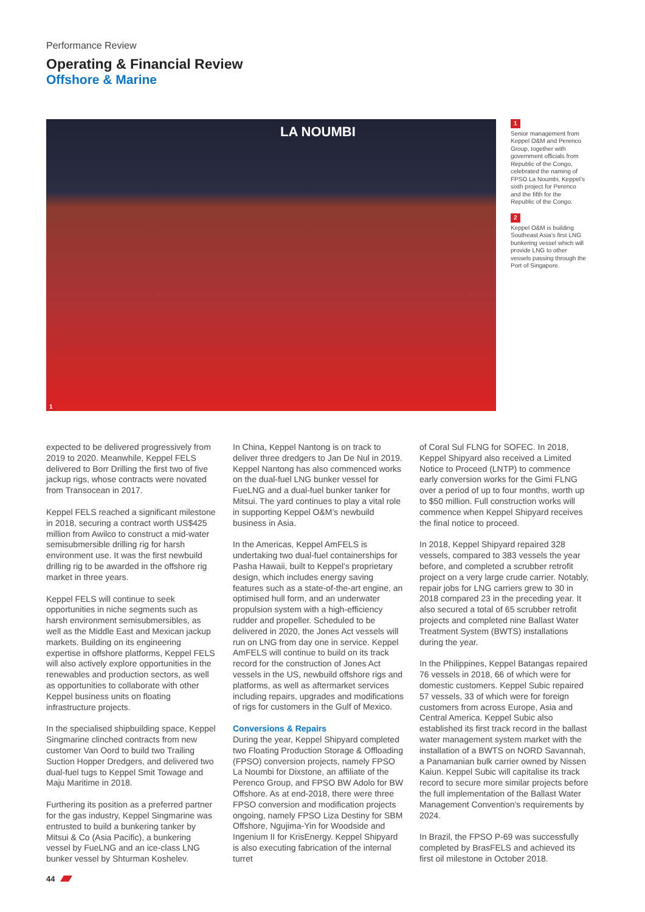Performance Review
Operating & Financial Review
Offshore & Marine
LA NOUMBI
1
1
Senior management from Keppel O&M and Perenco Group, together with government officials from Republic of the Congo, celebrated the naming of FPSO La Noumbi, Keppel’s sixth project for Perenco and the fifth for the Republic of the Congo.
2
Keppel O&M is building Southeast Asia’s first LNG bunkering vessel which will provide LNG to other vessels passing through the Port of Singapore.
expected to be delivered progressively from 2019 to 2020. Meanwhile, Keppel FELS delivered to Borr Drilling the first two of five jackup rigs, whose contracts were novated from Transocean in 2017.
Keppel FELS reached a significant milestone in 2018, securing a contract worth US$425 million from Awilco to construct a mid-water semisubmersible drilling rig for harsh environment use. It was the first newbuild drilling rig to be awarded in the offshore rig market in three years.
Keppel FELS will continue to seek opportunities in niche segments such as harsh environment semisubmersibles, as well as the Middle East and Mexican jackup markets. Building on its engineering expertise in offshore platforms, Keppel FELS will also actively explore opportunities in the renewables and production sectors, as well as opportunities to collaborate with other Keppel business units on floating infrastructure projects.
In the specialised shipbuilding space, Keppel Singmarine clinched contracts from new customer Van Oord to build two Trailing Suction Hopper Dredgers, and delivered two dual-fuel tugs to Keppel Smit Towage and Maju Maritime in 2018.
Furthering its position as a preferred partner for the gas industry, Keppel Singmarine was entrusted to build a bunkering tanker by Mitsui & Co (Asia Pacific), a bunkering vessel by FueLNG and an ice-class LNG bunker vessel by Shturman Koshelev.
In China, Keppel Nantong is on track to deliver three dredgers to Jan De Nul in 2019. Keppel Nantong has also commenced works on the dual-fuel LNG bunker vessel for FueLNG and a dual-fuel bunker tanker for Mitsui. The yard continues to play a vital role in supporting Keppel O&M’s newbuild business in Asia.
In the Americas, Keppel AmFELS is undertaking two dual-fuel containerships for Pasha Hawaii, built to Keppel’s proprietary design, which includes energy saving features such as a state-of-the-art engine, an optimised hull form, and an underwater propulsion system with a high-efficiency rudder and propeller. Scheduled to be delivered in 2020, the Jones Act vessels will run on LNG from day one in service. Keppel AmFELS will continue to build on its track record for the construction of Jones Act vessels in the US, newbuild offshore rigs and platforms, as well as aftermarket services including repairs, upgrades and modifications of rigs for customers in the Gulf of Mexico.
Conversions & Repairs
During the year, Keppel Shipyard completed two Floating Production Storage & Offloading (FPSO) conversion projects, namely FPSO La Noumbi for Dixstone, an affiliate of the Perenco Group, and FPSO BW Adolo for BW Offshore. As at end-2018, there were three FPSO conversion and modification projects ongoing, namely FPSO Liza Destiny for SBM Offshore, Ngujima-Yin for Woodside and Ingenium II for KrisEnergy. Keppel Shipyard is also executing fabrication of the internal turret
of Coral Sul FLNG for SOFEC. In 2018, Keppel Shipyard also received a Limited Notice to Proceed (LNTP) to commence early conversion works for the Gimi FLNG over a period of up to four months, worth up to $50 million. Full construction works will commence when Keppel Shipyard receives the final notice to proceed.
In 2018, Keppel Shipyard repaired 328 vessels, compared to 383 vessels the year before, and completed a scrubber retrofit project on a very large crude carrier. Notably, repair jobs for LNG carriers grew to 30 in 2018 compared 23 in the preceding year. It also secured a total of 65 scrubber retrofit projects and completed nine Ballast Water Treatment System (BWTS) installations during the year.
In the Philippines, Keppel Batangas repaired 76 vessels in 2018, 66 of which were for domestic customers. Keppel Subic repaired 57 vessels, 33 of which were for foreign customers from across Europe, Asia and Central America. Keppel Subic also established its first track record in the ballast water management system market with the installation of a BWTS on NORD Savannah, a Panamanian bulk carrier owned by Nissen Kaiun. Keppel Subic will capitalise its track record to secure more similar projects before the full implementation of the Ballast Water Management Convention’s requirements by 2024.
In Brazil, the FPSO P-69 was successfully completed by BrasFELS and achieved its first oil milestone in October 2018.
44